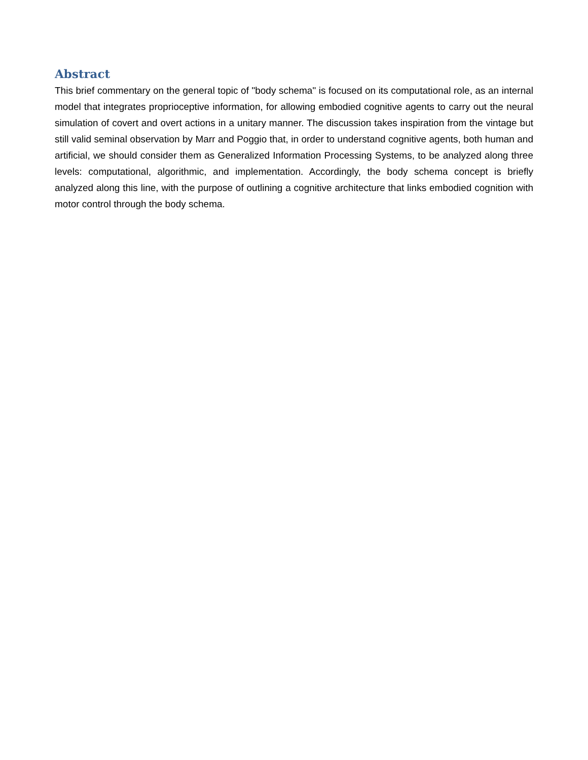Abstract
This brief commentary on the general topic of "body schema" is focused on its computational role, as an internal model that integrates proprioceptive information, for allowing embodied cognitive agents to carry out the neural simulation of covert and overt actions in a unitary manner. The discussion takes inspiration from the vintage but still valid seminal observation by Marr and Poggio that, in order to understand cognitive agents, both human and artificial, we should consider them as Generalized Information Processing Systems, to be analyzed along three levels: computational, algorithmic, and implementation. Accordingly, the body schema concept is briefly analyzed along this line, with the purpose of outlining a cognitive architecture that links embodied cognition with motor control through the body schema.